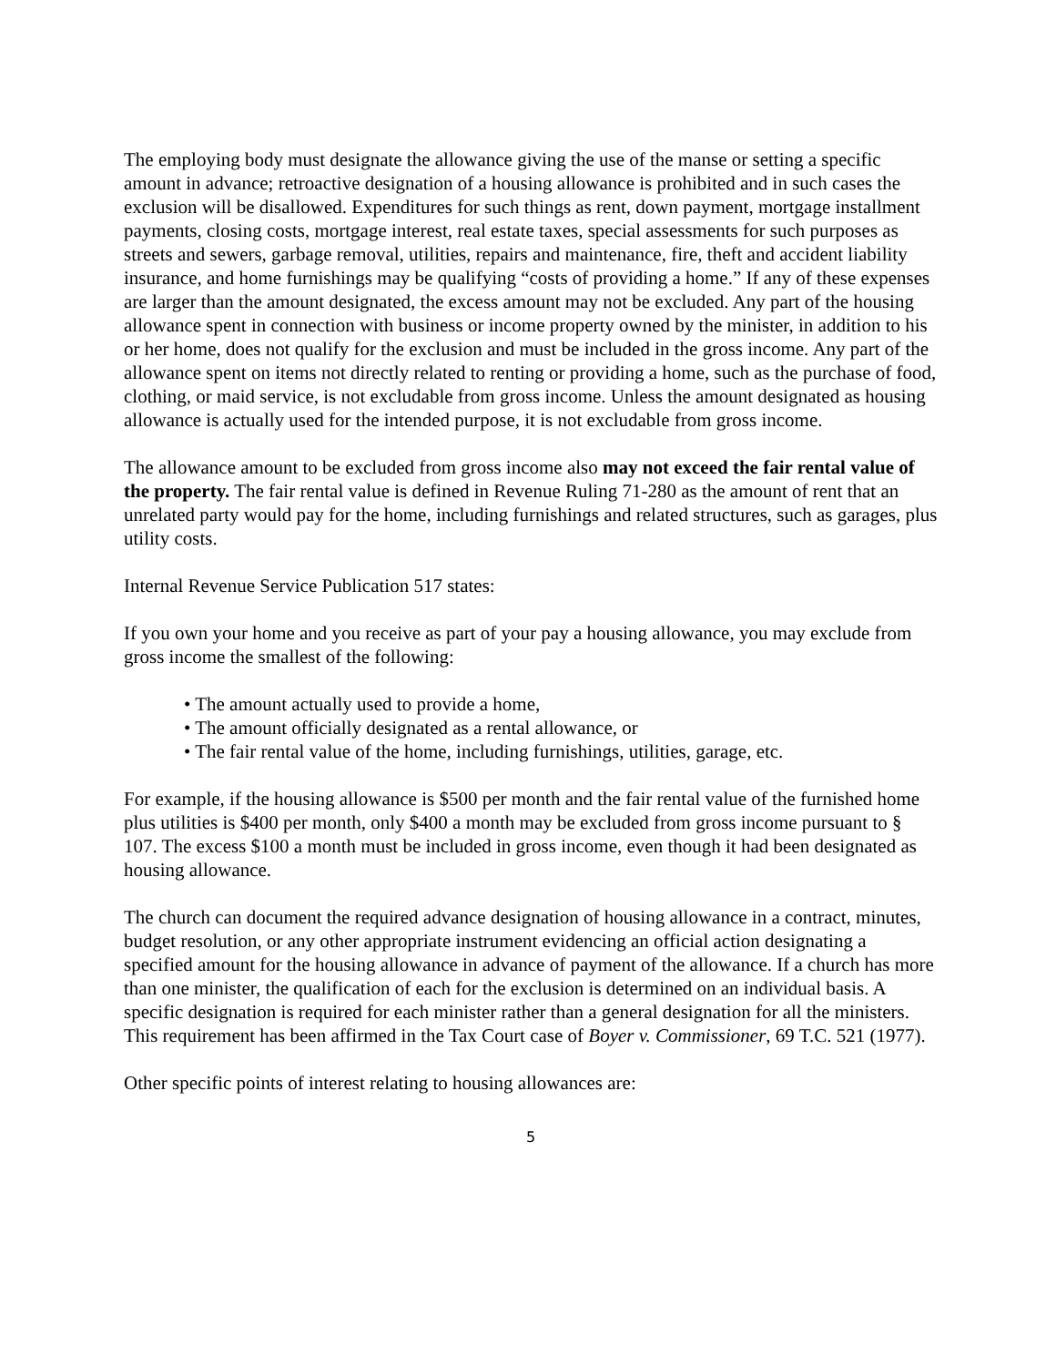The employing body must designate the allowance giving the use of the manse or setting a specific amount in advance; retroactive designation of a housing allowance is prohibited and in such cases the exclusion will be disallowed. Expenditures for such things as rent, down payment, mortgage installment payments, closing costs, mortgage interest, real estate taxes, special assessments for such purposes as streets and sewers, garbage removal, utilities, repairs and maintenance, fire, theft and accident liability insurance, and home furnishings may be qualifying “costs of providing a home.” If any of these expenses are larger than the amount designated, the excess amount may not be excluded. Any part of the housing allowance spent in connection with business or income property owned by the minister, in addition to his or her home, does not qualify for the exclusion and must be included in the gross income. Any part of the allowance spent on items not directly related to renting or providing a home, such as the purchase of food, clothing, or maid service, is not excludable from gross income. Unless the amount designated as housing allowance is actually used for the intended purpose, it is not excludable from gross income.
The allowance amount to be excluded from gross income also may not exceed the fair rental value of the property. The fair rental value is defined in Revenue Ruling 71-280 as the amount of rent that an unrelated party would pay for the home, including furnishings and related structures, such as garages, plus utility costs.
Internal Revenue Service Publication 517 states:
If you own your home and you receive as part of your pay a housing allowance, you may exclude from gross income the smallest of the following:
• The amount actually used to provide a home,
• The amount officially designated as a rental allowance, or
• The fair rental value of the home, including furnishings, utilities, garage, etc.
For example, if the housing allowance is $500 per month and the fair rental value of the furnished home plus utilities is $400 per month, only $400 a month may be excluded from gross income pursuant to § 107. The excess $100 a month must be included in gross income, even though it had been designated as housing allowance.
The church can document the required advance designation of housing allowance in a contract, minutes, budget resolution, or any other appropriate instrument evidencing an official action designating a specified amount for the housing allowance in advance of payment of the allowance. If a church has more than one minister, the qualification of each for the exclusion is determined on an individual basis. A specific designation is required for each minister rather than a general designation for all the ministers. This requirement has been affirmed in the Tax Court case of Boyer v. Commissioner, 69 T.C. 521 (1977).
Other specific points of interest relating to housing allowances are:
5